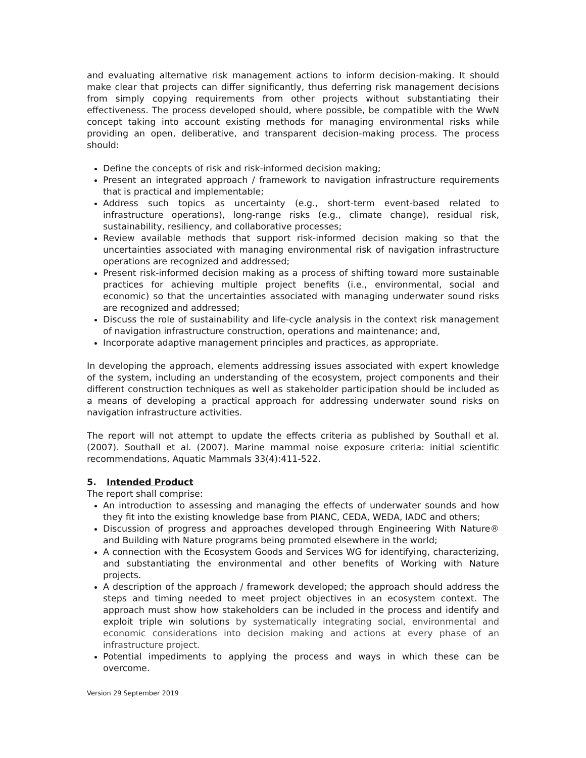and evaluating alternative risk management actions to inform decision-making. It should make clear that projects can differ significantly, thus deferring risk management decisions from simply copying requirements from other projects without substantiating their effectiveness. The process developed should, where possible, be compatible with the WwN concept taking into account existing methods for managing environmental risks while providing an open, deliberative, and transparent decision-making process. The process should:
Define the concepts of risk and risk-informed decision making;
Present an integrated approach / framework to navigation infrastructure requirements that is practical and implementable;
Address such topics as uncertainty (e.g., short-term event-based related to infrastructure operations), long-range risks (e.g., climate change), residual risk, sustainability, resiliency, and collaborative processes;
Review available methods that support risk-informed decision making so that the uncertainties associated with managing environmental risk of navigation infrastructure operations are recognized and addressed;
Present risk-informed decision making as a process of shifting toward more sustainable practices for achieving multiple project benefits (i.e., environmental, social and economic) so that the uncertainties associated with managing underwater sound risks are recognized and addressed;
Discuss the role of sustainability and life-cycle analysis in the context risk management of navigation infrastructure construction, operations and maintenance; and,
Incorporate adaptive management principles and practices, as appropriate.
In developing the approach, elements addressing issues associated with expert knowledge of the system, including an understanding of the ecosystem, project components and their different construction techniques as well as stakeholder participation should be included as a means of developing a practical approach for addressing underwater sound risks on navigation infrastructure activities.
The report will not attempt to update the effects criteria as published by Southall et al. (2007). Southall et al. (2007). Marine mammal noise exposure criteria: initial scientific recommendations, Aquatic Mammals 33(4):411-522.
5. Intended Product
The report shall comprise:
An introduction to assessing and managing the effects of underwater sounds and how they fit into the existing knowledge base from PIANC, CEDA, WEDA, IADC and others;
Discussion of progress and approaches developed through Engineering With Nature® and Building with Nature programs being promoted elsewhere in the world;
A connection with the Ecosystem Goods and Services WG for identifying, characterizing, and substantiating the environmental and other benefits of Working with Nature projects.
A description of the approach / framework developed; the approach should address the steps and timing needed to meet project objectives in an ecosystem context. The approach must show how stakeholders can be included in the process and identify and exploit triple win solutions by systematically integrating social, environmental and economic considerations into decision making and actions at every phase of an infrastructure project.
Potential impediments to applying the process and ways in which these can be overcome.
Version 29 September 2019